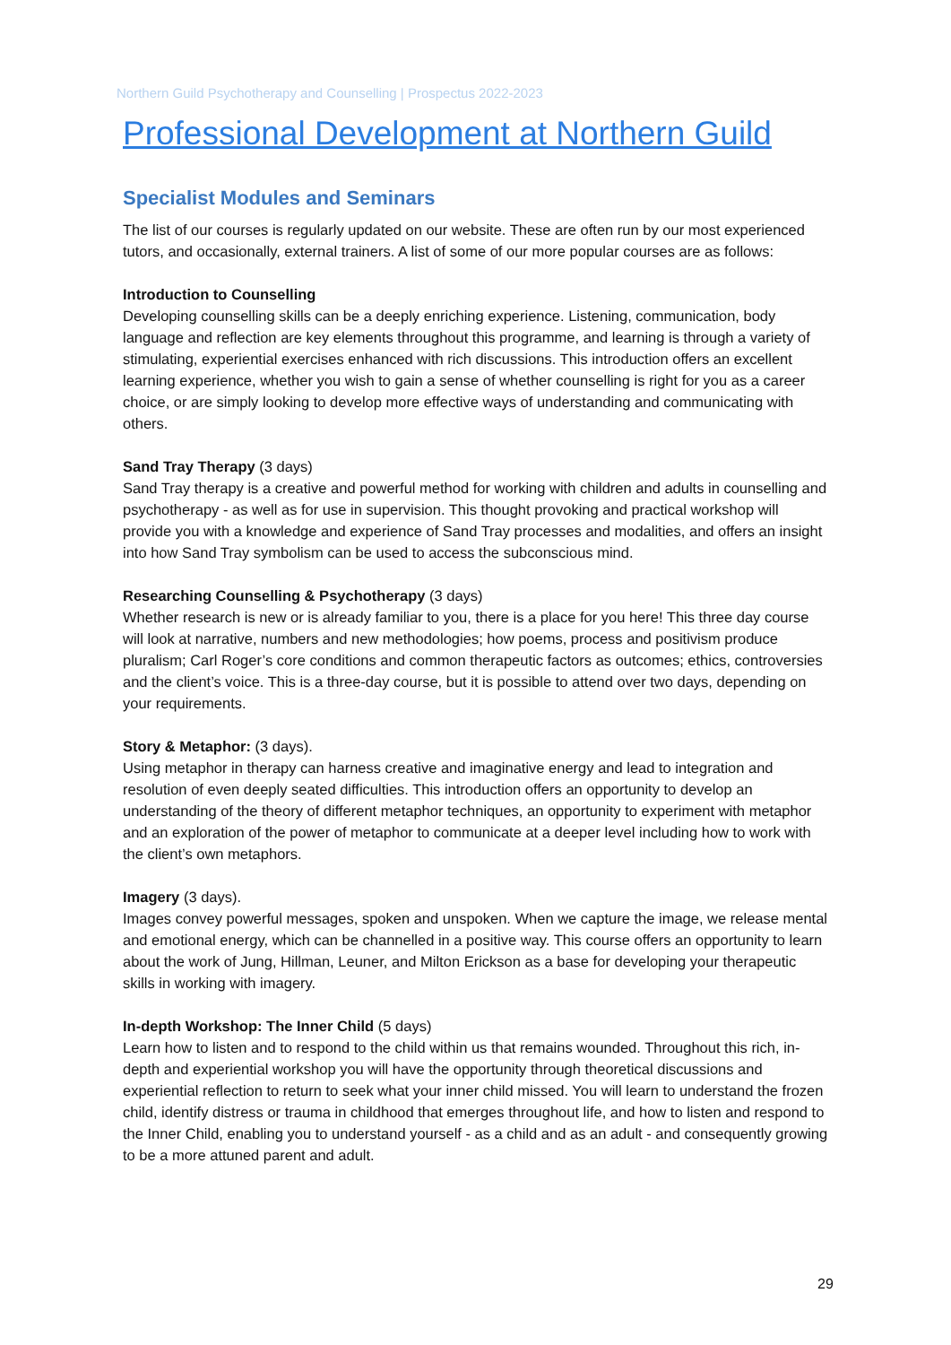Northern Guild Psychotherapy and Counselling | Prospectus 2022-2023
Professional Development at Northern Guild
Specialist Modules and Seminars
The list of our courses is regularly updated on our website. These are often run by our most experienced tutors, and occasionally, external trainers. A list of some of our more popular courses are as follows:
Introduction to Counselling
Developing counselling skills can be a deeply enriching experience. Listening, communication, body language and reflection are key elements throughout this programme, and learning is through a variety of stimulating, experiential exercises enhanced with rich discussions. This introduction offers an excellent learning experience, whether you wish to gain a sense of whether counselling is right for you as a career choice, or are simply looking to develop more effective ways of understanding and communicating with others.
Sand Tray Therapy (3 days)
Sand Tray therapy is a creative and powerful method for working with children and adults in counselling and psychotherapy - as well as for use in supervision. This thought provoking and practical workshop will provide you with a knowledge and experience of Sand Tray processes and modalities, and offers an insight into how Sand Tray symbolism can be used to access the subconscious mind.
Researching Counselling & Psychotherapy (3 days)
Whether research is new or is already familiar to you, there is a place for you here! This three day course will look at narrative, numbers and new methodologies; how poems, process and positivism produce pluralism; Carl Roger’s core conditions and common therapeutic factors as outcomes; ethics, controversies and the client’s voice. This is a three-day course, but it is possible to attend over two days, depending on your requirements.
Story & Metaphor: (3 days).
Using metaphor in therapy can harness creative and imaginative energy and lead to integration and resolution of even deeply seated difficulties. This introduction offers an opportunity to develop an understanding of the theory of different metaphor techniques, an opportunity to experiment with metaphor and an exploration of the power of metaphor to communicate at a deeper level including how to work with the client’s own metaphors.
Imagery (3 days).
Images convey powerful messages, spoken and unspoken. When we capture the image, we release mental and emotional energy, which can be channelled in a positive way. This course offers an opportunity to learn about the work of Jung, Hillman, Leuner, and Milton Erickson as a base for developing your therapeutic skills in working with imagery.
In-depth Workshop: The Inner Child (5 days)
Learn how to listen and to respond to the child within us that remains wounded. Throughout this rich, in-depth and experiential workshop you will have the opportunity through theoretical discussions and experiential reflection to return to seek what your inner child missed. You will learn to understand the frozen child, identify distress or trauma in childhood that emerges throughout life, and how to listen and respond to the Inner Child, enabling you to understand yourself - as a child and as an adult - and consequently growing to be a more attuned parent and adult.
29